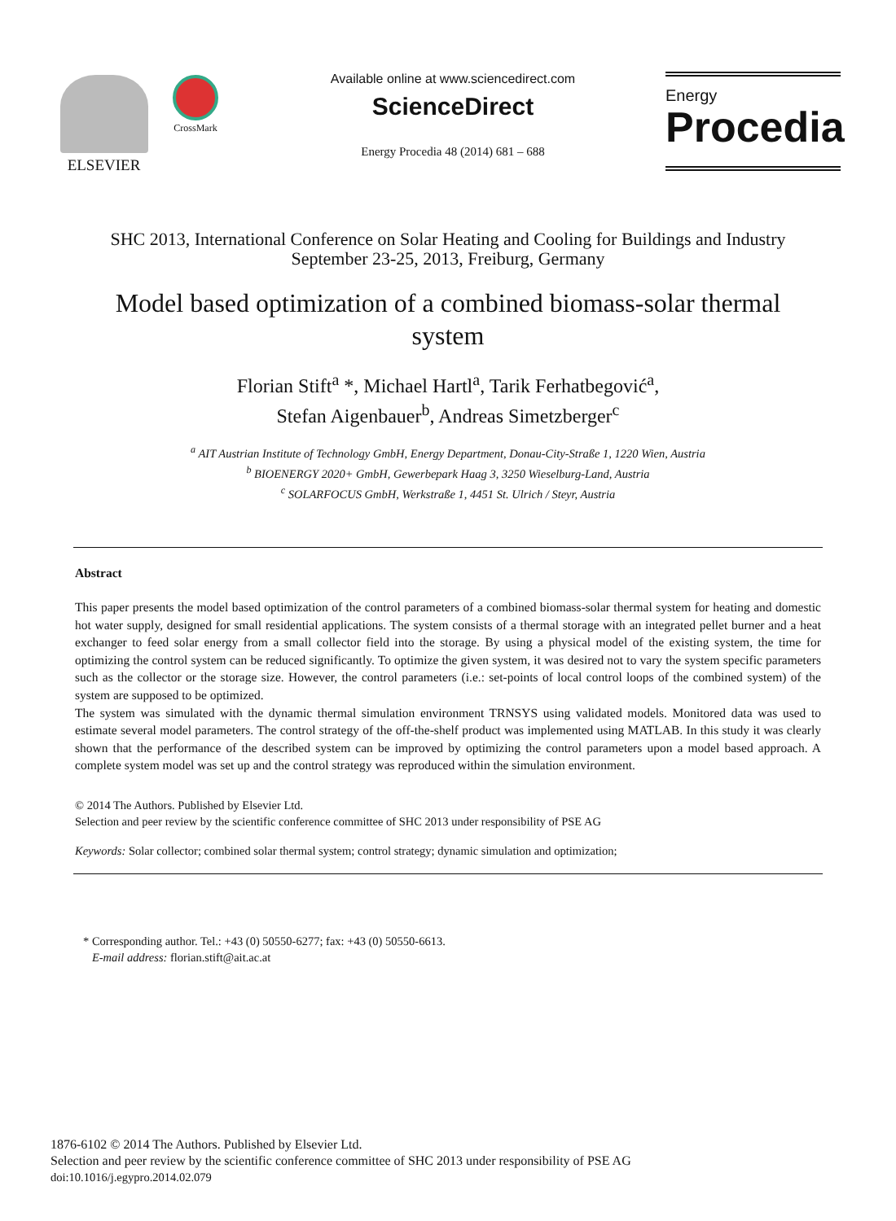ELSEVIER
CrossMark
Available online at www.sciencedirect.com
ScienceDirect
Energy Procedia 48 (2014) 681 – 688
Energy
Procedia
SHC 2013, International Conference on Solar Heating and Cooling for Buildings and Industry
September 23-25, 2013, Freiburg, Germany
Model based optimization of a combined biomass-solar thermal system
Florian Stift<sup>a</sup> *, Michael Hartl<sup>a</sup>, Tarik Ferhatbegović<sup>a</sup>,
Stefan Aigenbauer<sup>b</sup>, Andreas Simetzberger<sup>c</sup>
<sup>a</sup> AIT Austrian Institute of Technology GmbH, Energy Department, Donau-City-Straße 1, 1220 Wien, Austria
<sup>b</sup> BIOENERGY 2020+ GmbH, Gewerbepark Haag 3, 3250 Wieselburg-Land, Austria
<sup>c</sup> SOLARFOCUS GmbH, Werkstraße 1, 4451 St. Ulrich / Steyr, Austria
Abstract
This paper presents the model based optimization of the control parameters of a combined biomass-solar thermal system for heating and domestic hot water supply, designed for small residential applications. The system consists of a thermal storage with an integrated pellet burner and a heat exchanger to feed solar energy from a small collector field into the storage. By using a physical model of the existing system, the time for optimizing the control system can be reduced significantly. To optimize the given system, it was desired not to vary the system specific parameters such as the collector or the storage size. However, the control parameters (i.e.: set-points of local control loops of the combined system) of the system are supposed to be optimized.
The system was simulated with the dynamic thermal simulation environment TRNSYS using validated models. Monitored data was used to estimate several model parameters. The control strategy of the off-the-shelf product was implemented using MATLAB. In this study it was clearly shown that the performance of the described system can be improved by optimizing the control parameters upon a model based approach. A complete system model was set up and the control strategy was reproduced within the simulation environment.
© 2014 The Authors. Published by Elsevier Ltd.
Selection and peer review by the scientific conference committee of SHC 2013 under responsibility of PSE AG
Keywords: Solar collector; combined solar thermal system; control strategy; dynamic simulation and optimization;
* Corresponding author. Tel.: +43 (0) 50550-6277; fax: +43 (0) 50550-6613.
E-mail address: florian.stift@ait.ac.at
1876-6102 © 2014 The Authors. Published by Elsevier Ltd.
Selection and peer review by the scientific conference committee of SHC 2013 under responsibility of PSE AG
doi:10.1016/j.egypro.2014.02.079